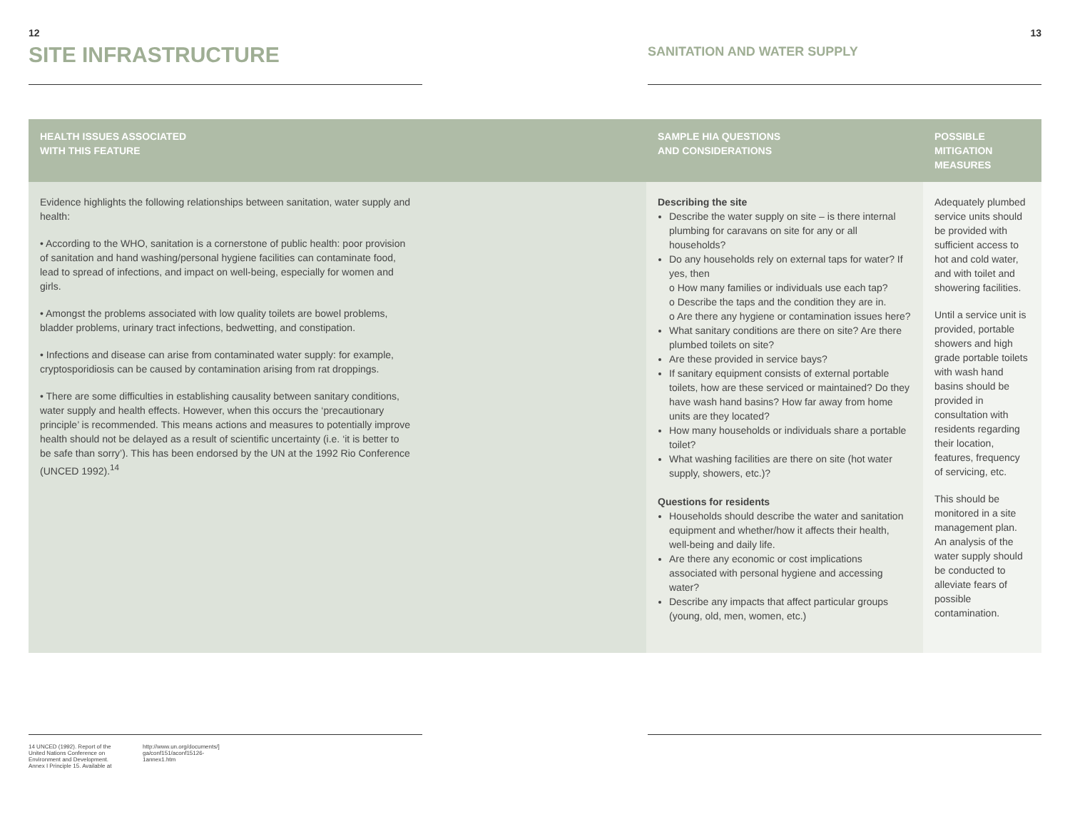12
SITE INFRASTRUCTURE
SANITATION AND WATER SUPPLY
13
| HEALTH ISSUES ASSOCIATED WITH THIS FEATURE | SAMPLE HIA QUESTIONS AND CONSIDERATIONS | POSSIBLE MITIGATION MEASURES |
| --- | --- | --- |
| Evidence highlights the following relationships between sanitation, water supply and health: • According to the WHO, sanitation is a cornerstone of public health: poor provision of sanitation and hand washing/personal hygiene facilities can contaminate food, lead to spread of infections, and impact on well-being, especially for women and girls. • Amongst the problems associated with low quality toilets are bowel problems, bladder problems, urinary tract infections, bedwetting, and constipation. • Infections and disease can arise from contaminated water supply: for example, cryptosporidiosis can be caused by contamination arising from rat droppings. • There are some difficulties in establishing causality between sanitary conditions, water supply and health effects. However, when this occurs the ‘precautionary principle’ is recommended. This means actions and measures to potentially improve health should not be delayed as a result of scientific uncertainty (i.e. ‘it is better to be safe than sorry’). This has been endorsed by the UN at the 1992 Rio Conference (UNCED 1992).<sup>14</sup> | Describing the site Describe the water supply on site – is there internal plumbing for caravans on site for any or all households? Do any households rely on external taps for water? If yes, then o How many families or individuals use each tap? o Describe the taps and the condition they are in. o Are there any hygiene or contamination issues here? What sanitary conditions are there on site? Are there plumbed toilets on site? Are these provided in service bays? If sanitary equipment consists of external portable toilets, how are these serviced or maintained? Do they have wash hand basins? How far away from home units are they located? How many households or individuals share a portable toilet? What washing facilities are there on site (hot water supply, showers, etc.)? Questions for residents Households should describe the water and sanitation equipment and whether/how it affects their health, well-being and daily life. Are there any economic or cost implications associated with personal hygiene and accessing water? Describe any impacts that affect particular groups (young, old, men, women, etc.) | Adequately plumbed service units should be provided with sufficient access to hot and cold water, and with toilet and showering facilities. Until a service unit is provided, portable showers and high grade portable toilets with wash hand basins should be provided in consultation with residents regarding their location, features, frequency of servicing, etc. This should be monitored in a site management plan. An analysis of the water supply should be conducted to alleviate fears of possible contamination. |
14 UNCED (1992). Report of the United Nations Conference on Environment and Development. Annex I Principle 15. Available at
http://www.un.org/documents/] ga/conf151/aconf15126-1annex1.htm